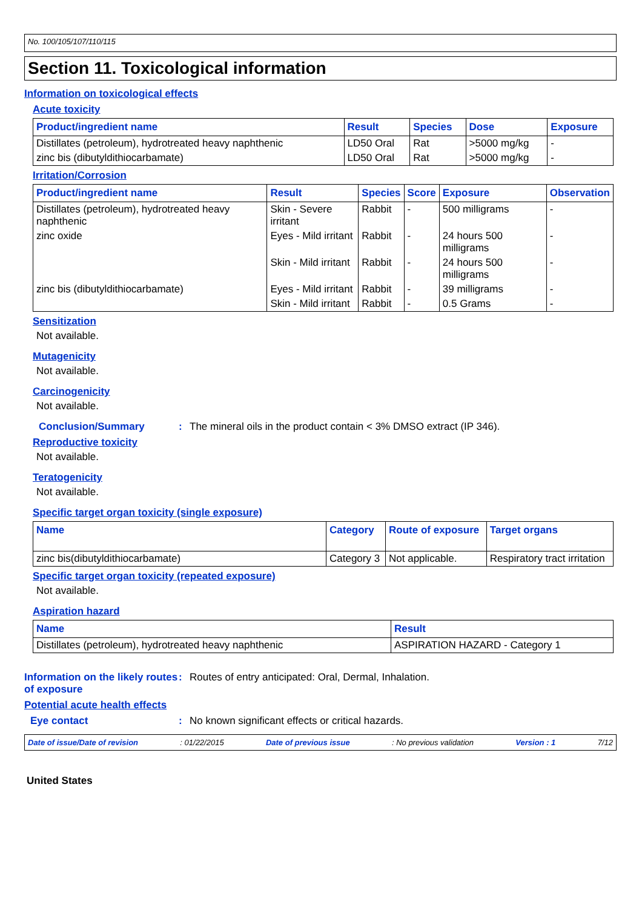No. 100/105/107/110/115
Section 11. Toxicological information
Information on toxicological effects
Acute toxicity
| Product/ingredient name | Result | Species | Dose | Exposure |
| --- | --- | --- | --- | --- |
| Distillates (petroleum), hydrotreated heavy naphthenic | LD50 Oral | Rat | >5000 mg/kg | - |
| zinc bis (dibutyldithiocarbamate) | LD50 Oral | Rat | >5000 mg/kg | - |
Irritation/Corrosion
| Product/ingredient name | Result | Species | Score | Exposure | Observation |
| --- | --- | --- | --- | --- | --- |
| Distillates (petroleum), hydrotreated heavy naphthenic | Skin - Severe irritant | Rabbit | - | 500 milligrams | - |
| zinc oxide | Eyes - Mild irritant | Rabbit | - | 24 hours 500 milligrams | - |
| | Skin - Mild irritant | Rabbit | - | 24 hours 500 milligrams | - |
| zinc bis (dibutyldithiocarbamate) | Eyes - Mild irritant | Rabbit | - | 39 milligrams | - |
| | Skin - Mild irritant | Rabbit | - | 0.5 Grams | - |
Sensitization
Not available.
Mutagenicity
Not available.
Carcinogenicity
Not available.
Conclusion/Summary : The mineral oils in the product contain < 3% DMSO extract (IP 346).
Reproductive toxicity
Not available.
Teratogenicity
Not available.
Specific target organ toxicity (single exposure)
| Name | Category | Route of exposure | Target organs |
| --- | --- | --- | --- |
| zinc bis(dibutyldithiocarbamate) | Category 3 | Not applicable. | Respiratory tract irritation |
Specific target organ toxicity (repeated exposure)
Not available.
Aspiration hazard
| Name | Result |
| --- | --- |
| Distillates (petroleum), hydrotreated heavy naphthenic | ASPIRATION HAZARD - Category 1 |
Information on the likely routes of exposure
: Routes of entry anticipated: Oral, Dermal, Inhalation.
Potential acute health effects
Eye contact : No known significant effects or critical hazards.
Date of issue/Date of revision: 01/22/2015 Date of previous issue: No previous validation Version : 1 7/12
United States